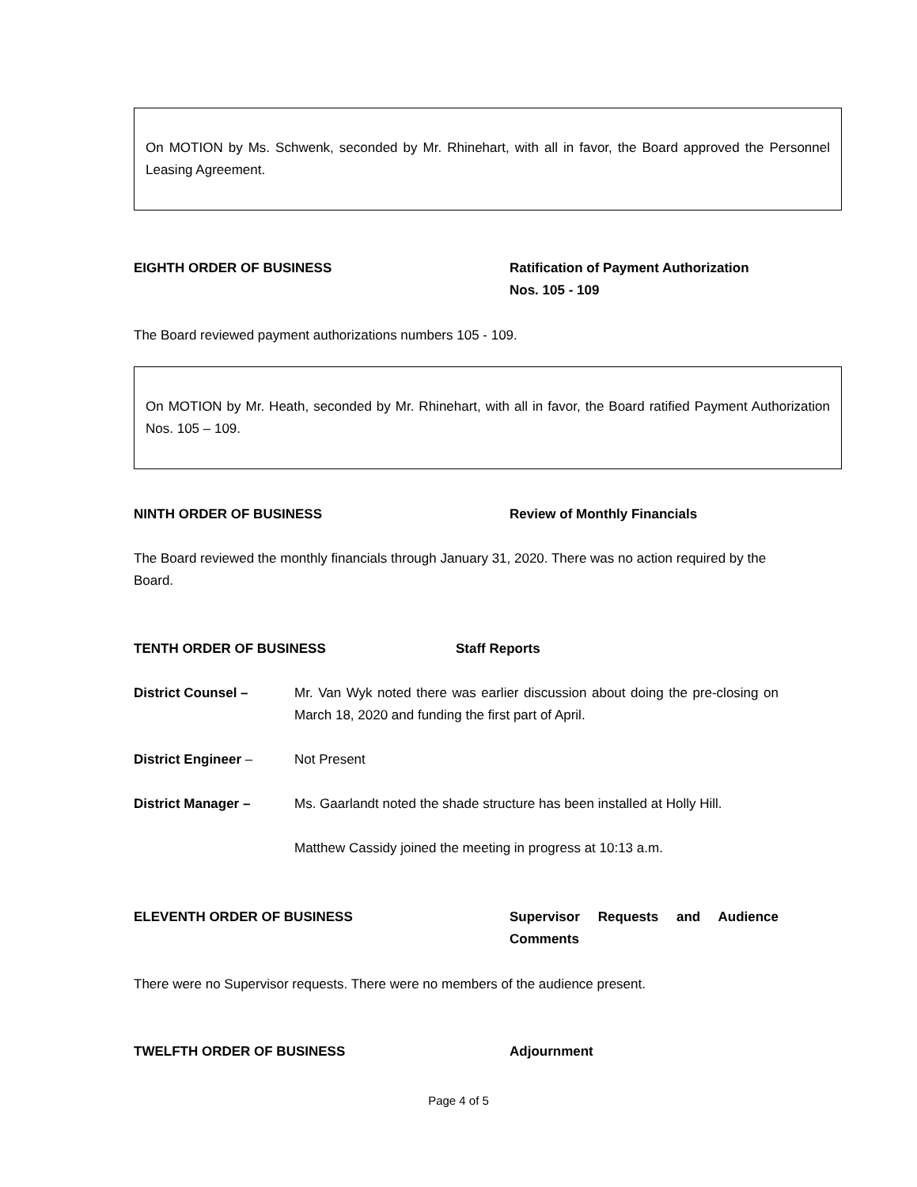On MOTION by Ms. Schwenk, seconded by Mr. Rhinehart, with all in favor, the Board approved the Personnel Leasing Agreement.
EIGHTH ORDER OF BUSINESS Ratification of Payment Authorization Nos. 105 - 109
The Board reviewed payment authorizations numbers 105 - 109.
On MOTION by Mr. Heath, seconded by Mr. Rhinehart, with all in favor, the Board ratified Payment Authorization Nos. 105 – 109.
NINTH ORDER OF BUSINESS Review of Monthly Financials
The Board reviewed the monthly financials through January 31, 2020. There was no action required by the Board.
TENTH ORDER OF BUSINESS Staff Reports
District Counsel – Mr. Van Wyk noted there was earlier discussion about doing the pre-closing on March 18, 2020 and funding the first part of April.
District Engineer – Not Present
District Manager – Ms. Gaarlandt noted the shade structure has been installed at Holly Hill.
Matthew Cassidy joined the meeting in progress at 10:13 a.m.
ELEVENTH ORDER OF BUSINESS Supervisor Requests and Audience Comments
There were no Supervisor requests. There were no members of the audience present.
TWELFTH ORDER OF BUSINESS Adjournment
Page 4 of 5